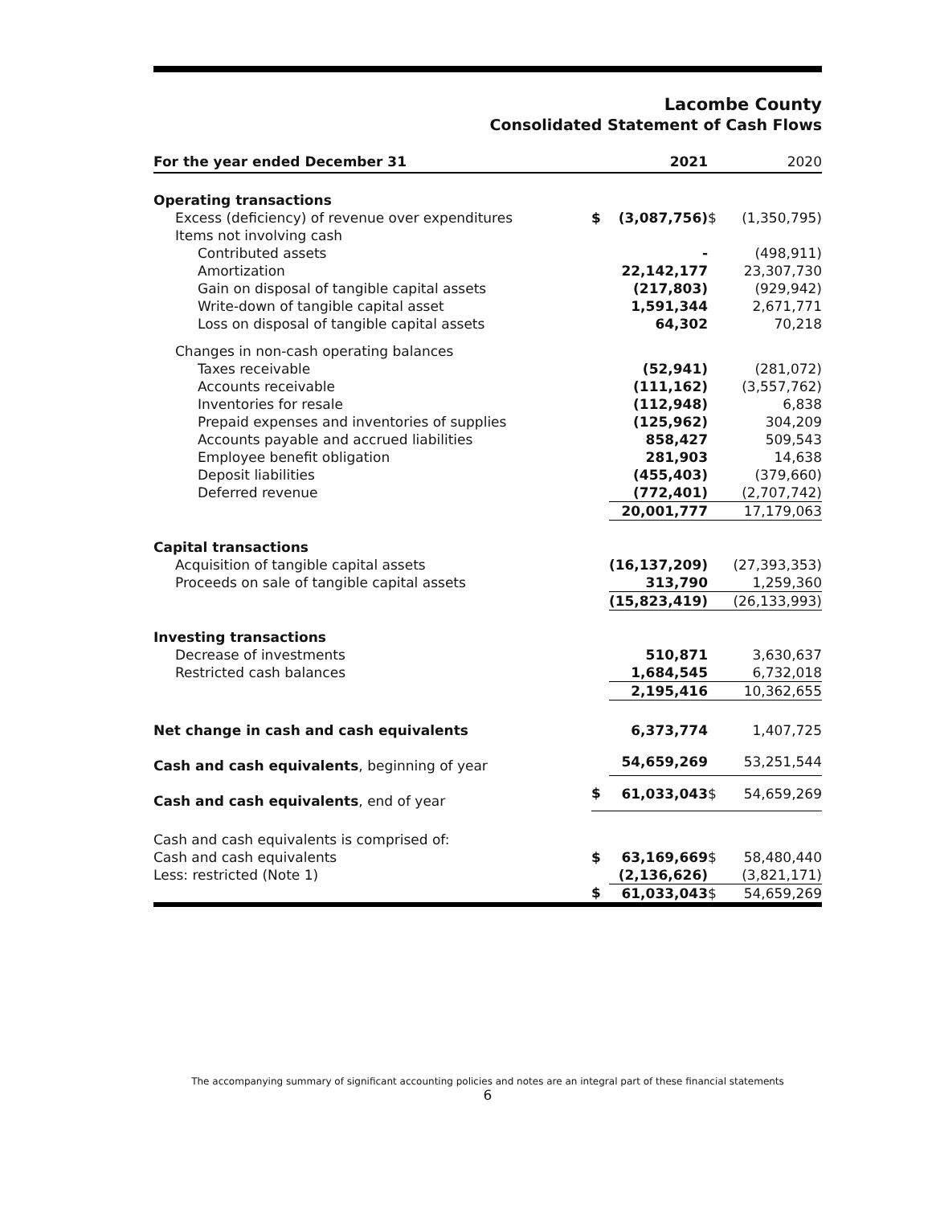Lacombe County
Consolidated Statement of Cash Flows
| For the year ended December 31 | | 2021 | | 2020 |
| --- | --- | --- | --- | --- |
| Operating transactions | | | | |
| Excess (deficiency) of revenue over expenditures | $ | (3,087,756) | $ | (1,350,795) |
| Items not involving cash | | | | |
| Contributed assets | | - | | (498,911) |
| Amortization | | 22,142,177 | | 23,307,730 |
| Gain on disposal of tangible capital assets | | (217,803) | | (929,942) |
| Write-down of tangible capital asset | | 1,591,344 | | 2,671,771 |
| Loss on disposal of tangible capital assets | | 64,302 | | 70,218 |
| Changes in non-cash operating balances | | | | |
| Taxes receivable | | (52,941) | | (281,072) |
| Accounts receivable | | (111,162) | | (3,557,762) |
| Inventories for resale | | (112,948) | | 6,838 |
| Prepaid expenses and inventories of supplies | | (125,962) | | 304,209 |
| Accounts payable and accrued liabilities | | 858,427 | | 509,543 |
| Employee benefit obligation | | 281,903 | | 14,638 |
| Deposit liabilities | | (455,403) | | (379,660) |
| Deferred revenue | | (772,401) | | (2,707,742) |
| | | 20,001,777 | | 17,179,063 |
| Capital transactions | | | | |
| Acquisition of tangible capital assets | | (16,137,209) | | (27,393,353) |
| Proceeds on sale of tangible capital assets | | 313,790 | | 1,259,360 |
| | | (15,823,419) | | (26,133,993) |
| Investing transactions | | | | |
| Decrease of investments | | 510,871 | | 3,630,637 |
| Restricted cash balances | | 1,684,545 | | 6,732,018 |
| | | 2,195,416 | | 10,362,655 |
| Net change in cash and cash equivalents | | 6,373,774 | | 1,407,725 |
| Cash and cash equivalents , beginning of year | | 54,659,269 | | 53,251,544 |
| Cash and cash equivalents , end of year | $ | 61,033,043 | $ | 54,659,269 |
| Cash and cash equivalents is comprised of: | | | | |
| Cash and cash equivalents | $ | 63,169,669 | $ | 58,480,440 |
| Less: restricted (Note 1) | | (2,136,626) | | (3,821,171) |
| | $ | 61,033,043 | $ | 54,659,269 |
The accompanying summary of significant accounting policies and notes are an integral part of these financial statements
6